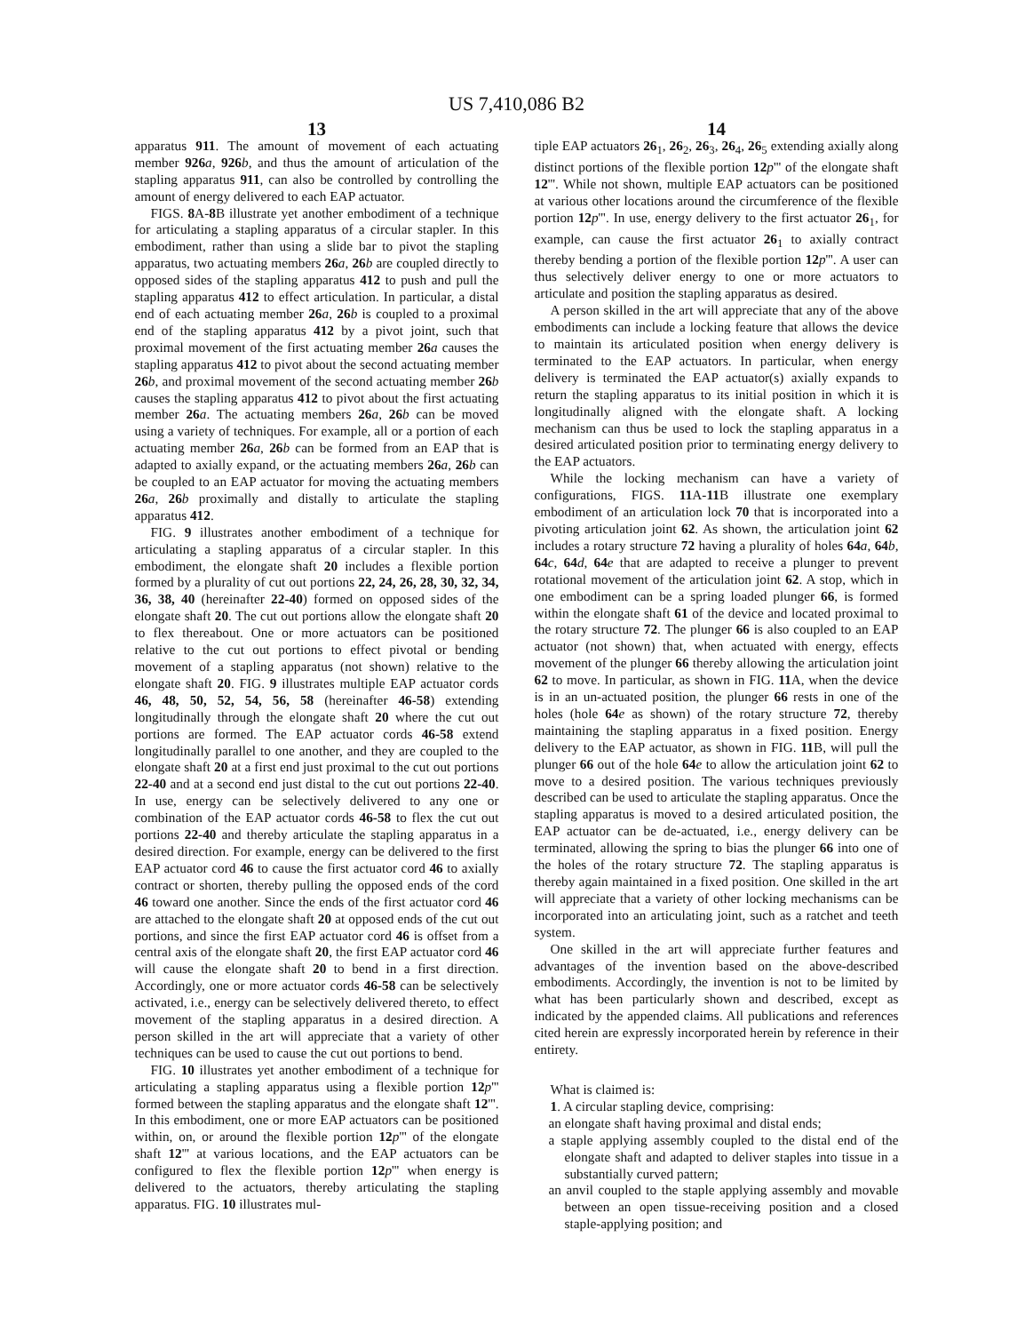US 7,410,086 B2
13
apparatus 911. The amount of movement of each actuating member 926 a, 926 b, and thus the amount of articulation of the stapling apparatus 911, can also be controlled by controlling the amount of energy delivered to each EAP actuator.
FIGS. 8 A-8 B illustrate yet another embodiment of a technique for articulating a stapling apparatus of a circular stapler. In this embodiment, rather than using a slide bar to pivot the stapling apparatus, two actuating members 26 a, 26 b are coupled directly to opposed sides of the stapling apparatus 412 to push and pull the stapling apparatus 412 to effect articulation. In particular, a distal end of each actuating member 26 a, 26 b is coupled to a proximal end of the stapling apparatus 412 by a pivot joint, such that proximal movement of the first actuating member 26 a causes the stapling apparatus 412 to pivot about the second actuating member 26 b, and proximal movement of the second actuating member 26 b causes the stapling apparatus 412 to pivot about the first actuating member 26 a. The actuating members 26 a, 26 b can be moved using a variety of techniques. For example, all or a portion of each actuating member 26 a, 26 b can be formed from an EAP that is adapted to axially expand, or the actuating members 26 a, 26 b can be coupled to an EAP actuator for moving the actuating members 26 a, 26 b proximally and distally to articulate the stapling apparatus 412.
FIG. 9 illustrates another embodiment of a technique for articulating a stapling apparatus of a circular stapler. In this embodiment, the elongate shaft 20 includes a flexible portion formed by a plurality of cut out portions 22, 24, 26, 28, 30, 32, 34, 36, 38, 40 (hereinafter 22-40) formed on opposed sides of the elongate shaft 20. The cut out portions allow the elongate shaft 20 to flex thereabout. One or more actuators can be positioned relative to the cut out portions to effect pivotal or bending movement of a stapling apparatus (not shown) relative to the elongate shaft 20. FIG. 9 illustrates multiple EAP actuator cords 46, 48, 50, 52, 54, 56, 58 (hereinafter 46-58) extending longitudinally through the elongate shaft 20 where the cut out portions are formed. The EAP actuator cords 46-58 extend longitudinally parallel to one another, and they are coupled to the elongate shaft 20 at a first end just proximal to the cut out portions 22-40 and at a second end just distal to the cut out portions 22-40. In use, energy can be selectively delivered to any one or combination of the EAP actuator cords 46-58 to flex the cut out portions 22-40 and thereby articulate the stapling apparatus in a desired direction. For example, energy can be delivered to the first EAP actuator cord 46 to cause the first actuator cord 46 to axially contract or shorten, thereby pulling the opposed ends of the cord 46 toward one another. Since the ends of the first actuator cord 46 are attached to the elongate shaft 20 at opposed ends of the cut out portions, and since the first EAP actuator cord 46 is offset from a central axis of the elongate shaft 20, the first EAP actuator cord 46 will cause the elongate shaft 20 to bend in a first direction. Accordingly, one or more actuator cords 46-58 can be selectively activated, i.e., energy can be selectively delivered thereto, to effect movement of the stapling apparatus in a desired direction. A person skilled in the art will appreciate that a variety of other techniques can be used to cause the cut out portions to bend.
FIG. 10 illustrates yet another embodiment of a technique for articulating a stapling apparatus using a flexible portion 12 p''' formed between the stapling apparatus and the elongate shaft 12'''. In this embodiment, one or more EAP actuators can be positioned within, on, or around the flexible portion 12 p''' of the elongate shaft 12''' at various locations, and the EAP actuators can be configured to flex the flexible portion 12 p''' when energy is delivered to the actuators, thereby articulating the stapling apparatus. FIG. 10 illustrates mul-
14
tiple EAP actuators 26<sub>1</sub>, 26<sub>2</sub>, 26<sub>3</sub>, 26<sub>4</sub>, 26<sub>5</sub> extending axially along distinct portions of the flexible portion 12 p''' of the elongate shaft 12'''. While not shown, multiple EAP actuators can be positioned at various other locations around the circumference of the flexible portion 12 p'''. In use, energy delivery to the first actuator 26<sub>1</sub>, for example, can cause the first actuator 26<sub>1</sub> to axially contract thereby bending a portion of the flexible portion 12 p'''. A user can thus selectively deliver energy to one or more actuators to articulate and position the stapling apparatus as desired.
A person skilled in the art will appreciate that any of the above embodiments can include a locking feature that allows the device to maintain its articulated position when energy delivery is terminated to the EAP actuators. In particular, when energy delivery is terminated the EAP actuator(s) axially expands to return the stapling apparatus to its initial position in which it is longitudinally aligned with the elongate shaft. A locking mechanism can thus be used to lock the stapling apparatus in a desired articulated position prior to terminating energy delivery to the EAP actuators.
While the locking mechanism can have a variety of configurations, FIGS. 11 A-11 B illustrate one exemplary embodiment of an articulation lock 70 that is incorporated into a pivoting articulation joint 62. As shown, the articulation joint 62 includes a rotary structure 72 having a plurality of holes 64 a, 64 b, 64 c, 64 d, 64 e that are adapted to receive a plunger to prevent rotational movement of the articulation joint 62. A stop, which in one embodiment can be a spring loaded plunger 66, is formed within the elongate shaft 61 of the device and located proximal to the rotary structure 72. The plunger 66 is also coupled to an EAP actuator (not shown) that, when actuated with energy, effects movement of the plunger 66 thereby allowing the articulation joint 62 to move. In particular, as shown in FIG. 11 A, when the device is in an un-actuated position, the plunger 66 rests in one of the holes (hole 64 e as shown) of the rotary structure 72, thereby maintaining the stapling apparatus in a fixed position. Energy delivery to the EAP actuator, as shown in FIG. 11 B, will pull the plunger 66 out of the hole 64 e to allow the articulation joint 62 to move to a desired position. The various techniques previously described can be used to articulate the stapling apparatus. Once the stapling apparatus is moved to a desired articulated position, the EAP actuator can be de-actuated, i.e., energy delivery can be terminated, allowing the spring to bias the plunger 66 into one of the holes of the rotary structure 72. The stapling apparatus is thereby again maintained in a fixed position. One skilled in the art will appreciate that a variety of other locking mechanisms can be incorporated into an articulating joint, such as a ratchet and teeth system.
One skilled in the art will appreciate further features and advantages of the invention based on the above-described embodiments. Accordingly, the invention is not to be limited by what has been particularly shown and described, except as indicated by the appended claims. All publications and references cited herein are expressly incorporated herein by reference in their entirety.
What is claimed is:
1. A circular stapling device, comprising:
an elongate shaft having proximal and distal ends;
a staple applying assembly coupled to the distal end of the elongate shaft and adapted to deliver staples into tissue in a substantially curved pattern;
an anvil coupled to the staple applying assembly and movable between an open tissue-receiving position and a closed staple-applying position; and